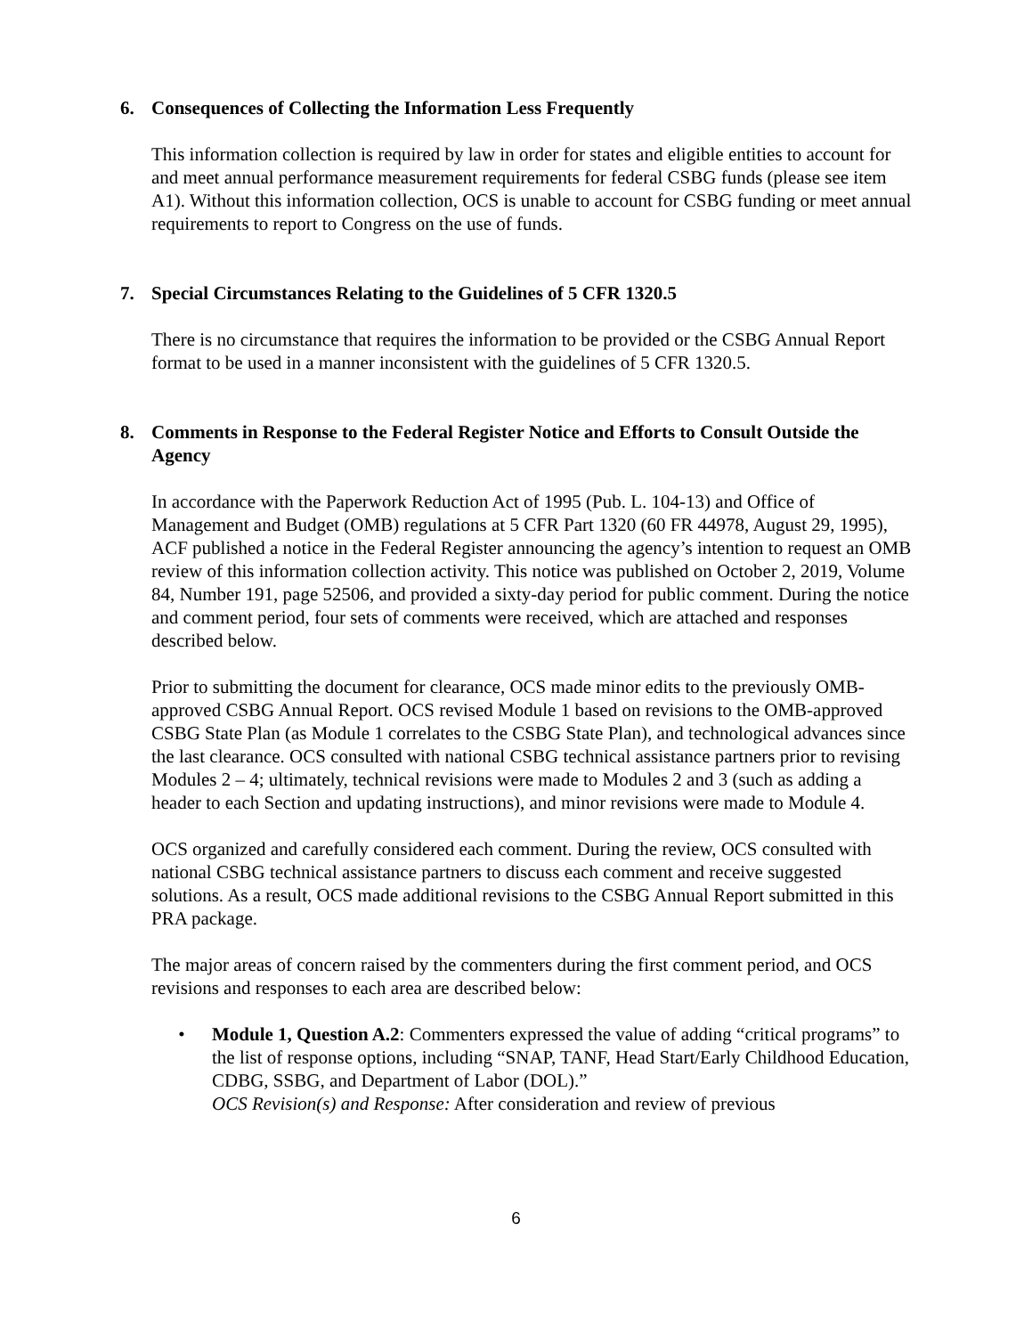6. Consequences of Collecting the Information Less Frequently
This information collection is required by law in order for states and eligible entities to account for and meet annual performance measurement requirements for federal CSBG funds (please see item A1). Without this information collection, OCS is unable to account for CSBG funding or meet annual requirements to report to Congress on the use of funds.
7. Special Circumstances Relating to the Guidelines of 5 CFR 1320.5
There is no circumstance that requires the information to be provided or the CSBG Annual Report format to be used in a manner inconsistent with the guidelines of 5 CFR 1320.5.
8. Comments in Response to the Federal Register Notice and Efforts to Consult Outside the Agency
In accordance with the Paperwork Reduction Act of 1995 (Pub. L. 104-13) and Office of Management and Budget (OMB) regulations at 5 CFR Part 1320 (60 FR 44978, August 29, 1995), ACF published a notice in the Federal Register announcing the agency’s intention to request an OMB review of this information collection activity. This notice was published on October 2, 2019, Volume 84, Number 191, page 52506, and provided a sixty-day period for public comment. During the notice and comment period, four sets of comments were received, which are attached and responses described below.
Prior to submitting the document for clearance, OCS made minor edits to the previously OMB-approved CSBG Annual Report. OCS revised Module 1 based on revisions to the OMB-approved CSBG State Plan (as Module 1 correlates to the CSBG State Plan), and technological advances since the last clearance. OCS consulted with national CSBG technical assistance partners prior to revising Modules 2 – 4; ultimately, technical revisions were made to Modules 2 and 3 (such as adding a header to each Section and updating instructions), and minor revisions were made to Module 4.
OCS organized and carefully considered each comment. During the review, OCS consulted with national CSBG technical assistance partners to discuss each comment and receive suggested solutions. As a result, OCS made additional revisions to the CSBG Annual Report submitted in this PRA package.
The major areas of concern raised by the commenters during the first comment period, and OCS revisions and responses to each area are described below:
• Module 1, Question A.2: Commenters expressed the value of adding “critical programs” to the list of response options, including “SNAP, TANF, Head Start/Early Childhood Education, CDBG, SSBG, and Department of Labor (DOL).”
OCS Revision(s) and Response: After consideration and review of previous
6